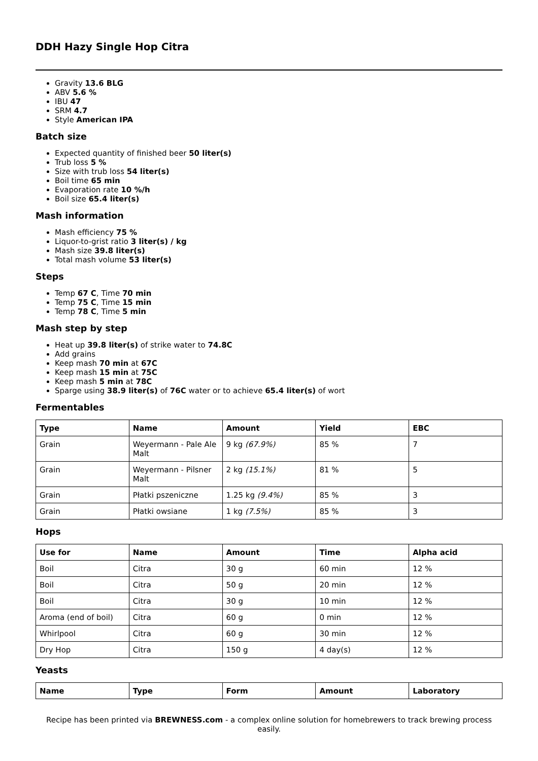DDH Hazy Single Hop Citra
Gravity 13.6 BLG
ABV 5.6 %
IBU 47
SRM 4.7
Style American IPA
Batch size
Expected quantity of finished beer 50 liter(s)
Trub loss 5 %
Size with trub loss 54 liter(s)
Boil time 65 min
Evaporation rate 10 %/h
Boil size 65.4 liter(s)
Mash information
Mash efficiency 75 %
Liquor-to-grist ratio 3 liter(s) / kg
Mash size 39.8 liter(s)
Total mash volume 53 liter(s)
Steps
Temp 67 C, Time 70 min
Temp 75 C, Time 15 min
Temp 78 C, Time 5 min
Mash step by step
Heat up 39.8 liter(s) of strike water to 74.8C
Add grains
Keep mash 70 min at 67C
Keep mash 15 min at 75C
Keep mash 5 min at 78C
Sparge using 38.9 liter(s) of 76C water or to achieve 65.4 liter(s) of wort
Fermentables
| Type | Name | Amount | Yield | EBC |
| --- | --- | --- | --- | --- |
| Grain | Weyermann - Pale Ale Malt | 9 kg (67.9%) | 85 % | 7 |
| Grain | Weyermann - Pilsner Malt | 2 kg (15.1%) | 81 % | 5 |
| Grain | Płatki pszeniczne | 1.25 kg (9.4%) | 85 % | 3 |
| Grain | Płatki owsiane | 1 kg (7.5%) | 85 % | 3 |
Hops
| Use for | Name | Amount | Time | Alpha acid |
| --- | --- | --- | --- | --- |
| Boil | Citra | 30 g | 60 min | 12 % |
| Boil | Citra | 50 g | 20 min | 12 % |
| Boil | Citra | 30 g | 10 min | 12 % |
| Aroma (end of boil) | Citra | 60 g | 0 min | 12 % |
| Whirlpool | Citra | 60 g | 30 min | 12 % |
| Dry Hop | Citra | 150 g | 4 day(s) | 12 % |
Yeasts
| Name | Type | Form | Amount | Laboratory |
| --- | --- | --- | --- | --- |
Recipe has been printed via BREWNESS.com - a complex online solution for homebrewers to track brewing process easily.